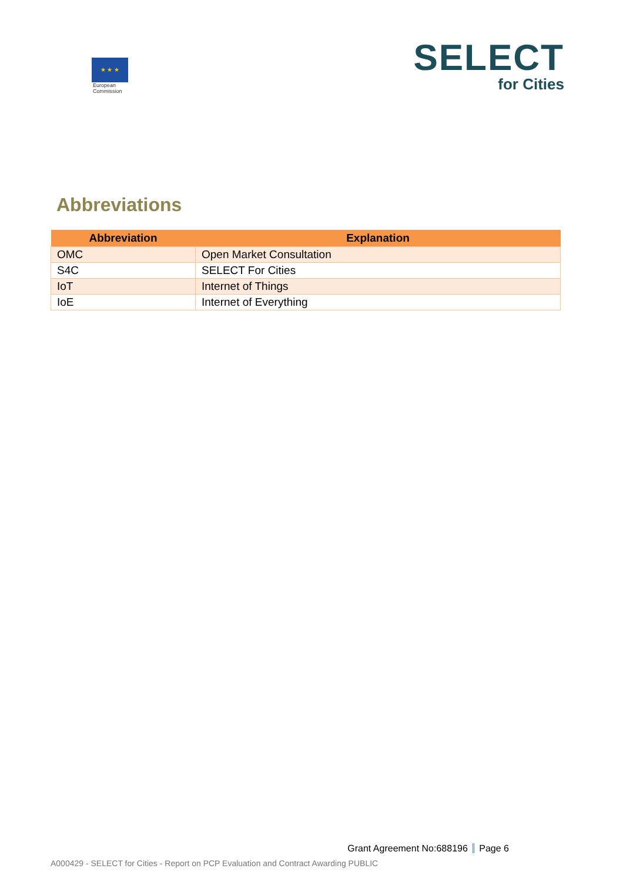★ ★ ★
European
Commission
SELECT
for Cities
Abbreviations
| Abbreviation | Explanation |
| --- | --- |
| OMC | Open Market Consultation |
| S4C | SELECT For Cities |
| IoT | Internet of Things |
| IoE | Internet of Everything |
Grant Agreement No:688196 Page 6
A000429 - SELECT for Cities - Report on PCP Evaluation and Contract Awarding PUBLIC